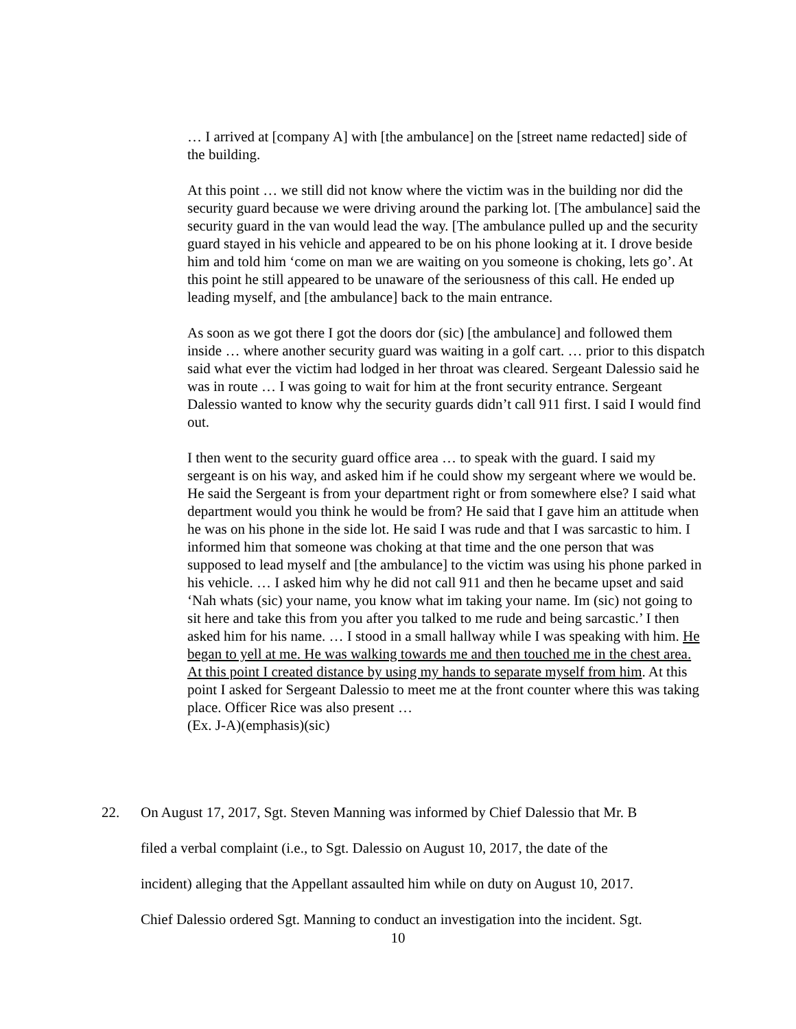… I arrived at [company A] with [the ambulance] on the [street name redacted] side of the building.
At this point … we still did not know where the victim was in the building nor did the security guard because we were driving around the parking lot. [The ambulance] said the security guard in the van would lead the way. [The ambulance pulled up and the security guard stayed in his vehicle and appeared to be on his phone looking at it. I drove beside him and told him ‘come on man we are waiting on you someone is choking, lets go’. At this point he still appeared to be unaware of the seriousness of this call. He ended up leading myself, and [the ambulance] back to the main entrance.
As soon as we got there I got the doors dor (sic) [the ambulance] and followed them inside … where another security guard was waiting in a golf cart. … prior to this dispatch said what ever the victim had lodged in her throat was cleared. Sergeant Dalessio said he was in route … I was going to wait for him at the front security entrance. Sergeant Dalessio wanted to know why the security guards didn’t call 911 first. I said I would find out.
I then went to the security guard office area … to speak with the guard. I said my sergeant is on his way, and asked him if he could show my sergeant where we would be. He said the Sergeant is from your department right or from somewhere else? I said what department would you think he would be from? He said that I gave him an attitude when he was on his phone in the side lot. He said I was rude and that I was sarcastic to him. I informed him that someone was choking at that time and the one person that was supposed to lead myself and [the ambulance] to the victim was using his phone parked in his vehicle. … I asked him why he did not call 911 and then he became upset and said ‘Nah whats (sic) your name, you know what im taking your name. Im (sic) not going to sit here and take this from you after you talked to me rude and being sarcastic.’ I then asked him for his name. … I stood in a small hallway while I was speaking with him. He began to yell at me. He was walking towards me and then touched me in the chest area. At this point I created distance by using my hands to separate myself from him. At this point I asked for Sergeant Dalessio to meet me at the front counter where this was taking place. Officer Rice was also present …
(Ex. J-A)(emphasis)(sic)
22. On August 17, 2017, Sgt. Steven Manning was informed by Chief Dalessio that Mr. B
filed a verbal complaint (i.e., to Sgt. Dalessio on August 10, 2017, the date of the
incident) alleging that the Appellant assaulted him while on duty on August 10, 2017.
Chief Dalessio ordered Sgt. Manning to conduct an investigation into the incident. Sgt.
10